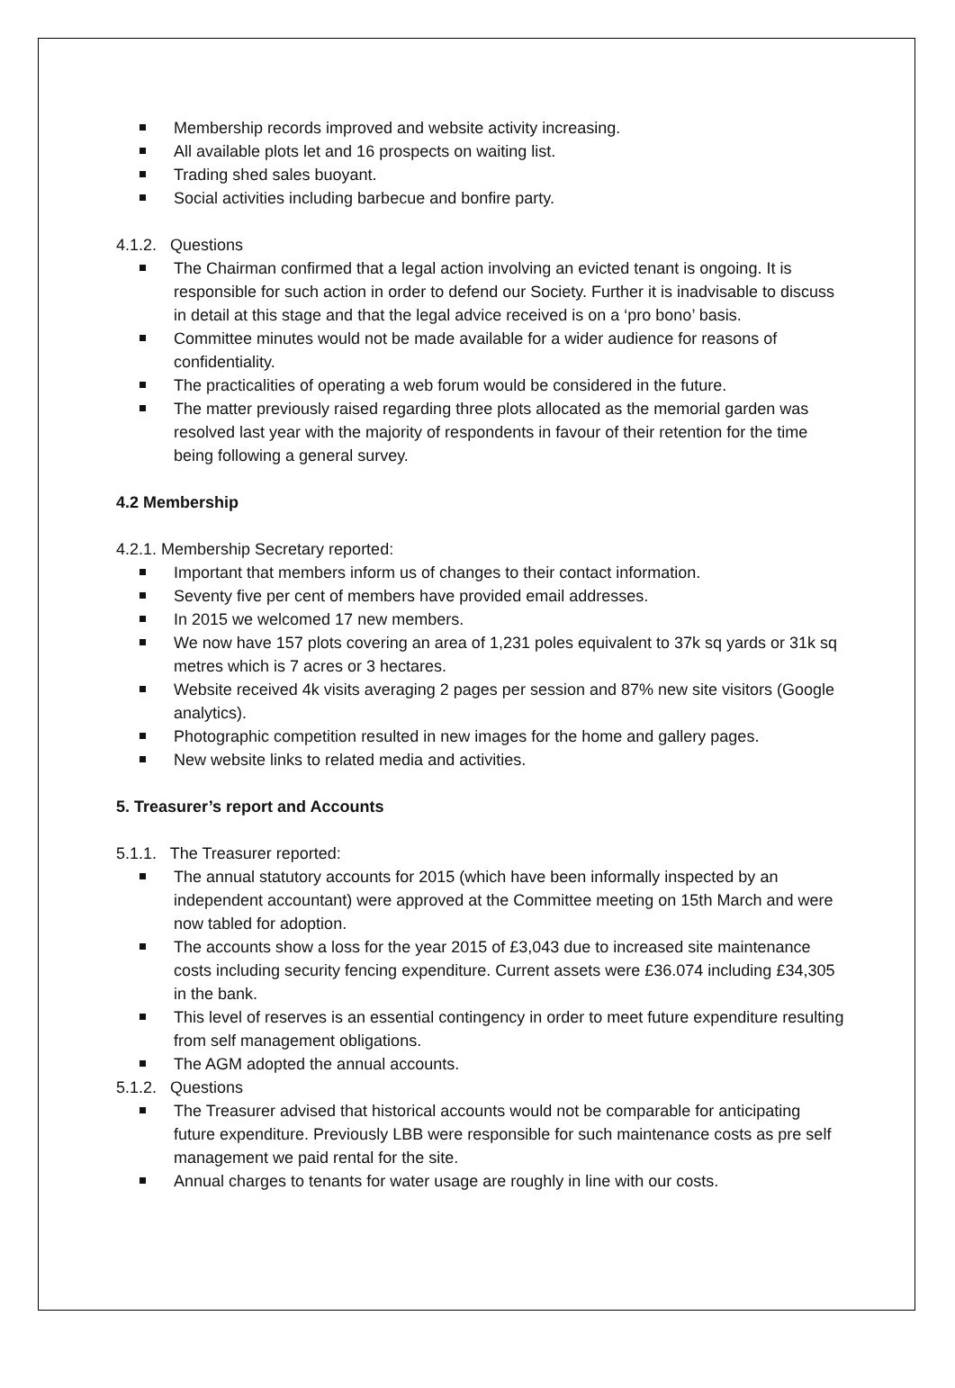Membership records improved and website activity increasing.
All available plots let and 16 prospects on waiting list.
Trading shed sales buoyant.
Social activities including barbecue and bonfire party.
4.1.2. Questions
The Chairman confirmed that a legal action involving an evicted tenant is ongoing. It is responsible for such action in order to defend our Society. Further it is inadvisable to discuss in detail at this stage and that the legal advice received is on a ‘pro bono’ basis.
Committee minutes would not be made available for a wider audience for reasons of confidentiality.
The practicalities of operating a web forum would be considered in the future.
The matter previously raised regarding three plots allocated as the memorial garden was resolved last year with the majority of respondents in favour of their retention for the time being following a general survey.
4.2 Membership
4.2.1. Membership Secretary reported:
Important that members inform us of changes to their contact information.
Seventy five per cent of members have provided email addresses.
In 2015 we welcomed 17 new members.
We now have 157 plots covering an area of 1,231 poles equivalent to 37k sq yards or 31k sq metres which is 7 acres or 3 hectares.
Website received 4k visits averaging 2 pages per session and 87% new site visitors (Google analytics).
Photographic competition resulted in new images for the home and gallery pages.
New website links to related media and activities.
5. Treasurer’s report and Accounts
5.1.1. The Treasurer reported:
The annual statutory accounts for 2015 (which have been informally inspected by an independent accountant) were approved at the Committee meeting on 15th March and were now tabled for adoption.
The accounts show a loss for the year 2015 of £3,043 due to increased site maintenance costs including security fencing expenditure. Current assets were £36.074 including £34,305 in the bank.
This level of reserves is an essential contingency in order to meet future expenditure resulting from self management obligations.
The AGM adopted the annual accounts.
5.1.2. Questions
The Treasurer advised that historical accounts would not be comparable for anticipating future expenditure. Previously LBB were responsible for such maintenance costs as pre self management we paid rental for the site.
Annual charges to tenants for water usage are roughly in line with our costs.